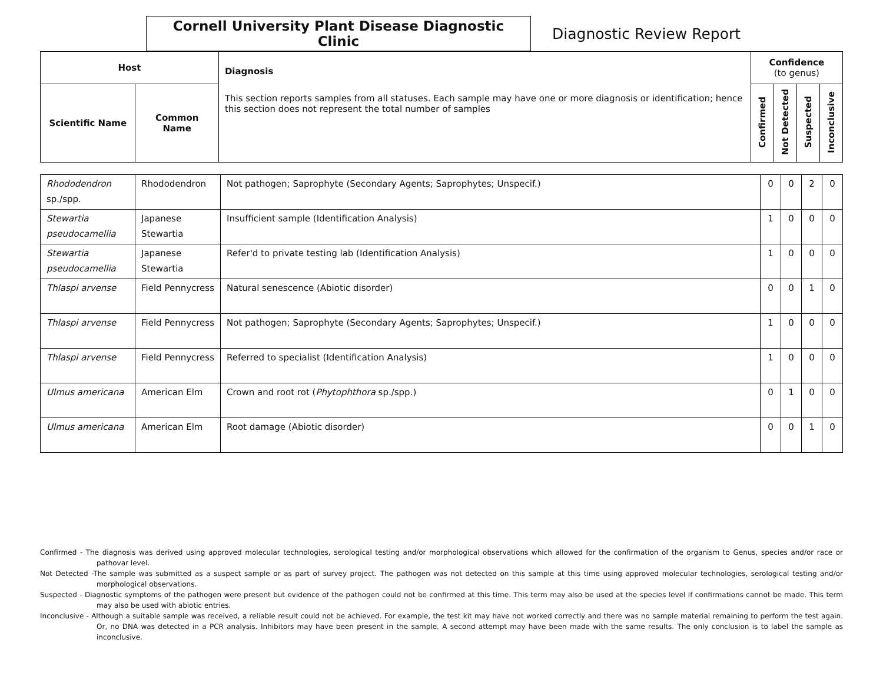Cornell University Plant Disease Diagnostic Clinic
Diagnostic Review Report
| Host | | Diagnosis This section reports samples from all statuses. Each sample may have one or more diagnosis or identification; hence this section does not represent the total number of samples | Confidence (to genus) | | | |
| --- | --- | --- | --- | --- | --- | --- |
| Scientific Name | Common Name | | Confirmed | Not Detected | Suspected | Inconclusive |
| Rhododendron sp./spp. | Rhododendron | Not pathogen; Saprophyte (Secondary Agents; Saprophytes; Unspecif.) | 0 | 0 | 2 | 0 |
| Stewartia pseudocamellia | Japanese Stewartia | Insufficient sample (Identification Analysis) | 1 | 0 | 0 | 0 |
| Stewartia pseudocamellia | Japanese Stewartia | Refer'd to private testing lab (Identification Analysis) | 1 | 0 | 0 | 0 |
| Thlaspi arvense | Field Pennycress | Natural senescence (Abiotic disorder) | 0 | 0 | 1 | 0 |
| Thlaspi arvense | Field Pennycress | Not pathogen; Saprophyte (Secondary Agents; Saprophytes; Unspecif.) | 1 | 0 | 0 | 0 |
| Thlaspi arvense | Field Pennycress | Referred to specialist (Identification Analysis) | 1 | 0 | 0 | 0 |
| Ulmus americana | American Elm | Crown and root rot ( Phytophthora sp./spp.) | 0 | 1 | 0 | 0 |
| Ulmus americana | American Elm | Root damage (Abiotic disorder) | 0 | 0 | 1 | 0 |
Confirmed - The diagnosis was derived using approved molecular technologies, serological testing and/or morphological observations which allowed for the confirmation of the organism to Genus, species and/or race or pathovar level.
Not Detected -The sample was submitted as a suspect sample or as part of survey project. The pathogen was not detected on this sample at this time using approved molecular technologies, serological testing and/or morphological observations.
Suspected - Diagnostic symptoms of the pathogen were present but evidence of the pathogen could not be confirmed at this time. This term may also be used at the species level if confirmations cannot be made. This term may also be used with abiotic entries.
Inconclusive - Although a suitable sample was received, a reliable result could not be achieved. For example, the test kit may have not worked correctly and there was no sample material remaining to perform the test again. Or, no DNA was detected in a PCR analysis. Inhibitors may have been present in the sample. A second attempt may have been made with the same results. The only conclusion is to label the sample as inconclusive.